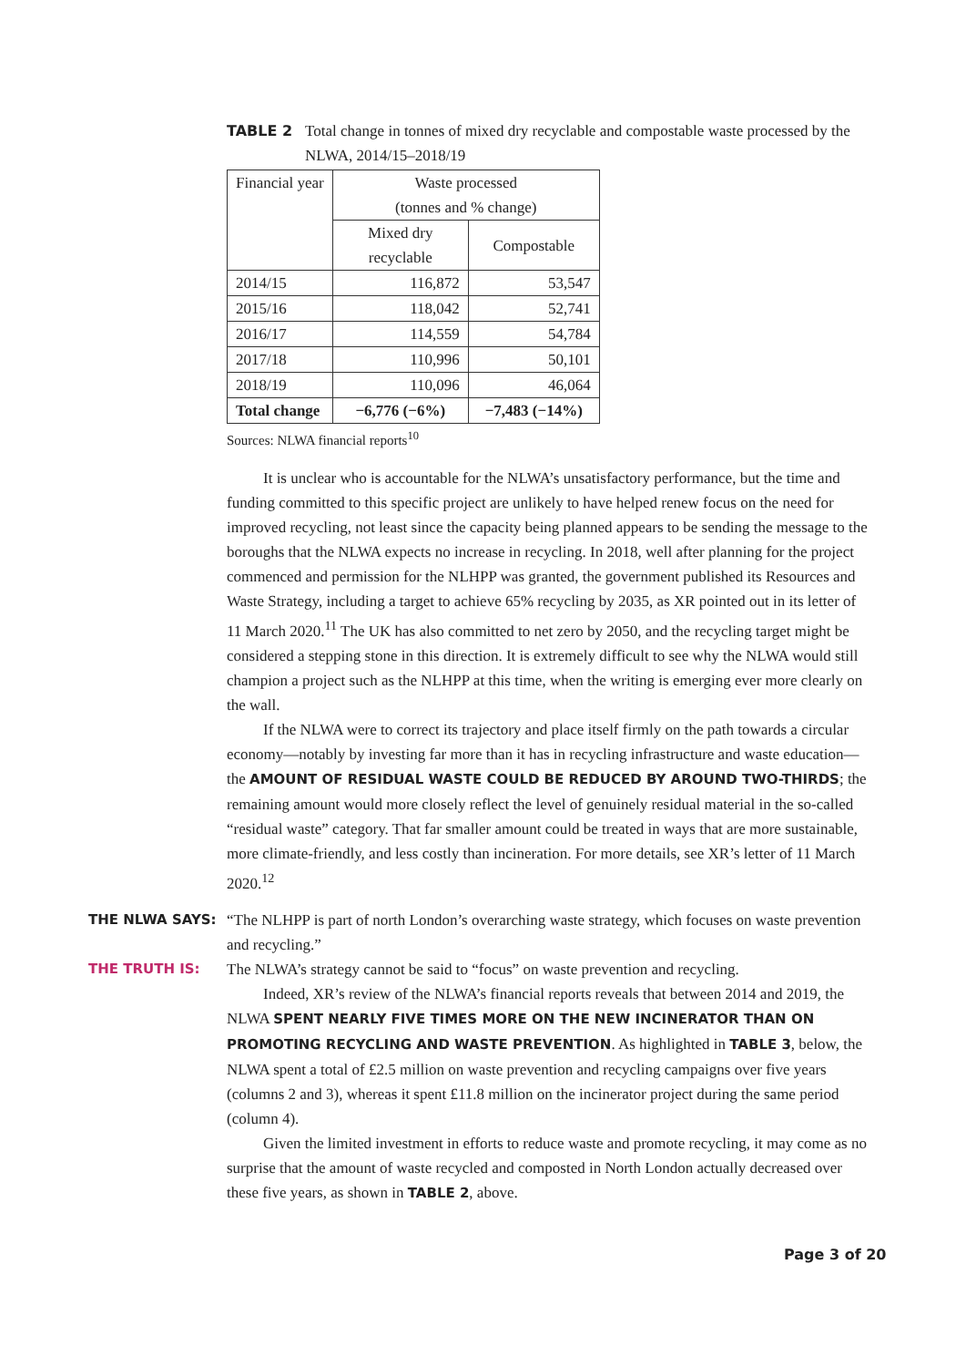TABLE 2 Total change in tonnes of mixed dry recyclable and compostable waste processed by the NLWA, 2014/15–2018/19
| Financial year | Waste processed (tonnes and % change) | |
| --- | --- | --- |
| | Mixed dry recyclable | Compostable |
| 2014/15 | 116,872 | 53,547 |
| 2015/16 | 118,042 | 52,741 |
| 2016/17 | 114,559 | 54,784 |
| 2017/18 | 110,996 | 50,101 |
| 2018/19 | 110,096 | 46,064 |
| Total change | −6,776 (−6%) | −7,483 (−14%) |
Sources: NLWA financial reports<sup>10</sup>
It is unclear who is accountable for the NLWA’s unsatisfactory performance, but the time and funding committed to this specific project are unlikely to have helped renew focus on the need for improved recycling, not least since the capacity being planned appears to be sending the message to the boroughs that the NLWA expects no increase in recycling. In 2018, well after planning for the project commenced and permission for the NLHPP was granted, the government published its Resources and Waste Strategy, including a target to achieve 65% recycling by 2035, as XR pointed out in its letter of 11 March 2020.<sup>11</sup> The UK has also committed to net zero by 2050, and the recycling target might be considered a stepping stone in this direction. It is extremely difficult to see why the NLWA would still champion a project such as the NLHPP at this time, when the writing is emerging ever more clearly on the wall.
If the NLWA were to correct its trajectory and place itself firmly on the path towards a circular economy—notably by investing far more than it has in recycling infrastructure and waste education—the AMOUNT OF RESIDUAL WASTE COULD BE REDUCED BY AROUND TWO-THIRDS; the remaining amount would more closely reflect the level of genuinely residual material in the so-called “residual waste” category. That far smaller amount could be treated in ways that are more sustainable, more climate-friendly, and less costly than incineration. For more details, see XR’s letter of 11 March 2020.<sup>12</sup>
THE NLWA SAYS: “The NLHPP is part of north London’s overarching waste strategy, which focuses on waste prevention and recycling.”
THE TRUTH IS: The NLWA’s strategy cannot be said to “focus” on waste prevention and recycling.
Indeed, XR’s review of the NLWA’s financial reports reveals that between 2014 and 2019, the NLWA SPENT NEARLY FIVE TIMES MORE ON THE NEW INCINERATOR THAN ON PROMOTING RECYCLING AND WASTE PREVENTION. As highlighted in TABLE 3, below, the NLWA spent a total of £2.5 million on waste prevention and recycling campaigns over five years (columns 2 and 3), whereas it spent £11.8 million on the incinerator project during the same period (column 4).
Given the limited investment in efforts to reduce waste and promote recycling, it may come as no surprise that the amount of waste recycled and composted in North London actually decreased over these five years, as shown in TABLE 2, above.
Page 3 of 20